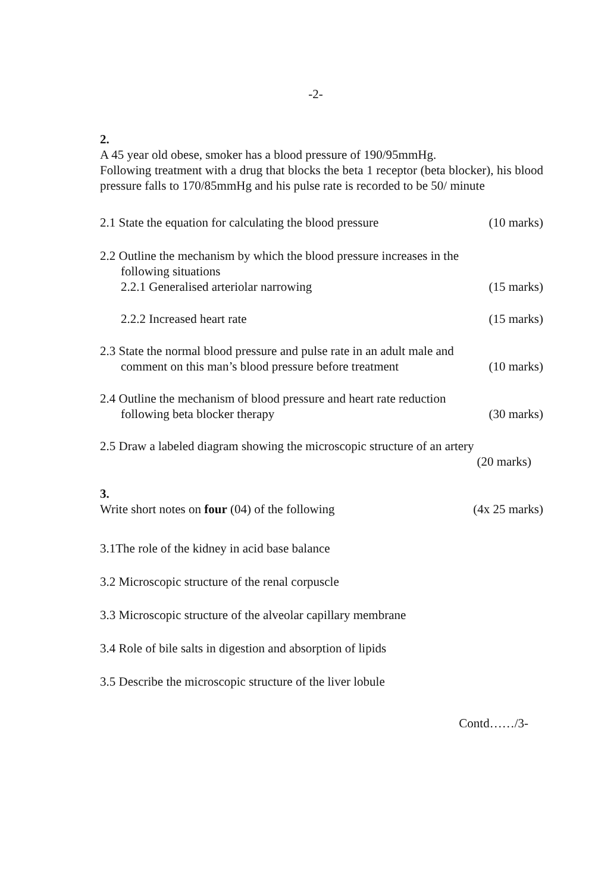-2-
2.
A 45 year old obese, smoker has a blood pressure of 190/95mmHg.
Following treatment with a drug that blocks the beta 1 receptor (beta blocker), his blood pressure falls to 170/85mmHg and his pulse rate is recorded to be 50/ minute
2.1 State the equation for calculating the blood pressure (10 marks)
2.2 Outline the mechanism by which the blood pressure increases in the
following situations
2.2.1 Generalised arteriolar narrowing (15 marks)
2.2.2 Increased heart rate (15 marks)
2.3 State the normal blood pressure and pulse rate in an adult male and
comment on this man’s blood pressure before treatment (10 marks)
2.4 Outline the mechanism of blood pressure and heart rate reduction
following beta blocker therapy (30 marks)
2.5 Draw a labeled diagram showing the microscopic structure of an artery
(20 marks)
3.
Write short notes on four (04) of the following (4x 25 marks)
3.1The role of the kidney in acid base balance
3.2 Microscopic structure of the renal corpuscle
3.3 Microscopic structure of the alveolar capillary membrane
3.4 Role of bile salts in digestion and absorption of lipids
3.5 Describe the microscopic structure of the liver lobule
Contd……/3-